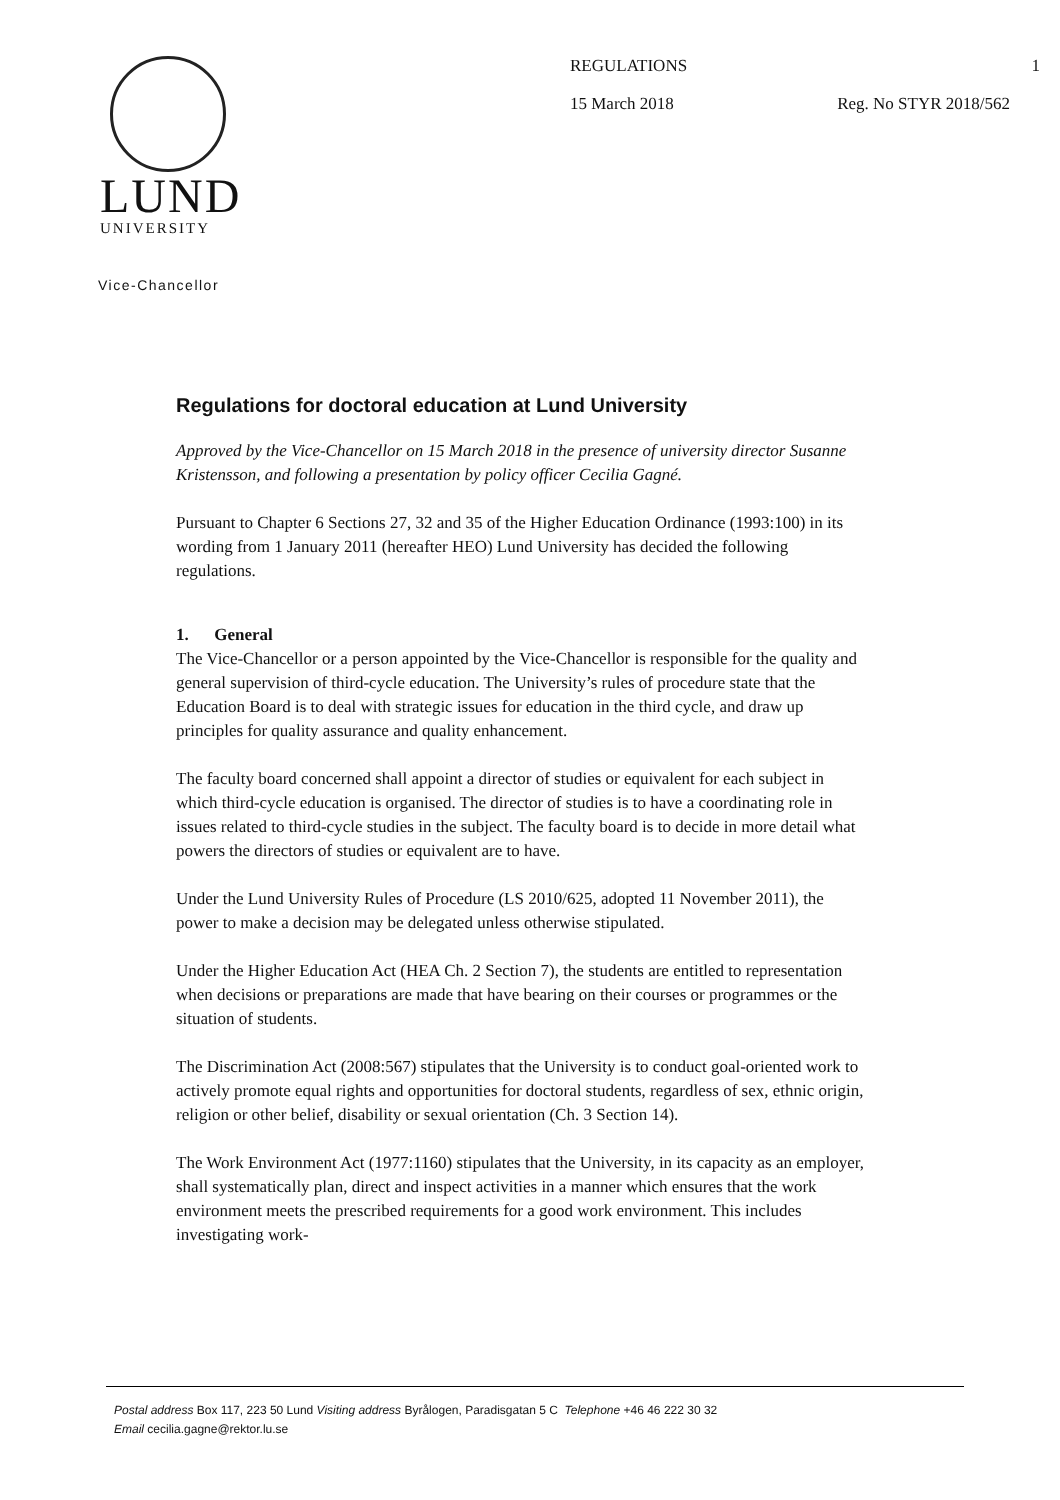LUND
UNIVERSITY
REGULATIONS 1
15 March 2018 Reg. No STYR 2018/562
Vice-Chancellor
Regulations for doctoral education at Lund University
Approved by the Vice-Chancellor on 15 March 2018 in the presence of university director Susanne Kristensson, and following a presentation by policy officer Cecilia Gagné.
Pursuant to Chapter 6 Sections 27, 32 and 35 of the Higher Education Ordinance (1993:100) in its wording from 1 January 2011 (hereafter HEO) Lund University has decided the following regulations.
1. General
The Vice-Chancellor or a person appointed by the Vice-Chancellor is responsible for the quality and general supervision of third-cycle education. The University’s rules of procedure state that the Education Board is to deal with strategic issues for education in the third cycle, and draw up principles for quality assurance and quality enhancement.
The faculty board concerned shall appoint a director of studies or equivalent for each subject in which third-cycle education is organised. The director of studies is to have a coordinating role in issues related to third-cycle studies in the subject. The faculty board is to decide in more detail what powers the directors of studies or equivalent are to have.
Under the Lund University Rules of Procedure (LS 2010/625, adopted 11 November 2011), the power to make a decision may be delegated unless otherwise stipulated.
Under the Higher Education Act (HEA Ch. 2 Section 7), the students are entitled to representation when decisions or preparations are made that have bearing on their courses or programmes or the situation of students.
The Discrimination Act (2008:567) stipulates that the University is to conduct goal-oriented work to actively promote equal rights and opportunities for doctoral students, regardless of sex, ethnic origin, religion or other belief, disability or sexual orientation (Ch. 3 Section 14).
The Work Environment Act (1977:1160) stipulates that the University, in its capacity as an employer, shall systematically plan, direct and inspect activities in a manner which ensures that the work environment meets the prescribed requirements for a good work environment. This includes investigating work-
Postal address Box 117, 223 50 Lund Visiting address Byrålogen, Paradisgatan 5 C Telephone +46 46 222 30 32
Email cecilia.gagne@rektor.lu.se